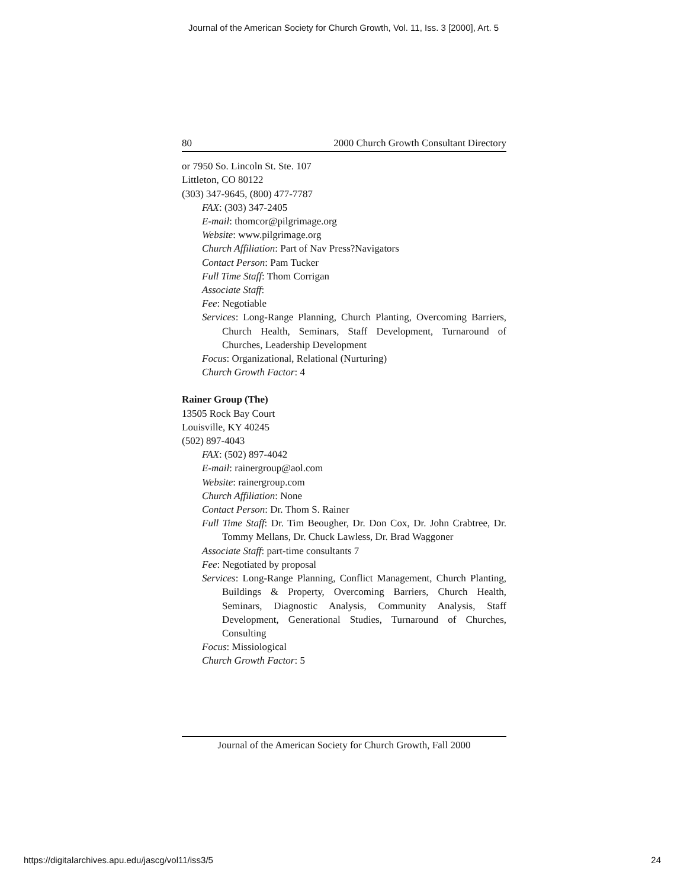Journal of the American Society for Church Growth, Vol. 11, Iss. 3 [2000], Art. 5
80 2000 Church Growth Consultant Directory
or 7950 So. Lincoln St. Ste. 107
Littleton, CO 80122
(303) 347-9645, (800) 477-7787
FAX: (303) 347-2405
E-mail: thomcor@pilgrimage.org
Website: www.pilgrimage.org
Church Affiliation: Part of Nav Press?Navigators
Contact Person: Pam Tucker
Full Time Staff: Thom Corrigan
Associate Staff:
Fee: Negotiable
Services: Long-Range Planning, Church Planting, Overcoming Barriers, Church Health, Seminars, Staff Development, Turnaround of Churches, Leadership Development
Focus: Organizational, Relational (Nurturing)
Church Growth Factor: 4
Rainer Group (The)
13505 Rock Bay Court
Louisville, KY 40245
(502) 897-4043
FAX: (502) 897-4042
E-mail: rainergroup@aol.com
Website: rainergroup.com
Church Affiliation: None
Contact Person: Dr. Thom S. Rainer
Full Time Staff: Dr. Tim Beougher, Dr. Don Cox, Dr. John Crabtree, Dr. Tommy Mellans, Dr. Chuck Lawless, Dr. Brad Waggoner
Associate Staff: part-time consultants 7
Fee: Negotiated by proposal
Services: Long-Range Planning, Conflict Management, Church Planting, Buildings & Property, Overcoming Barriers, Church Health, Seminars, Diagnostic Analysis, Community Analysis, Staff Development, Generational Studies, Turnaround of Churches, Consulting
Focus: Missiological
Church Growth Factor: 5
Journal of the American Society for Church Growth, Fall 2000
https://digitalarchives.apu.edu/jascg/vol11/iss3/5
24